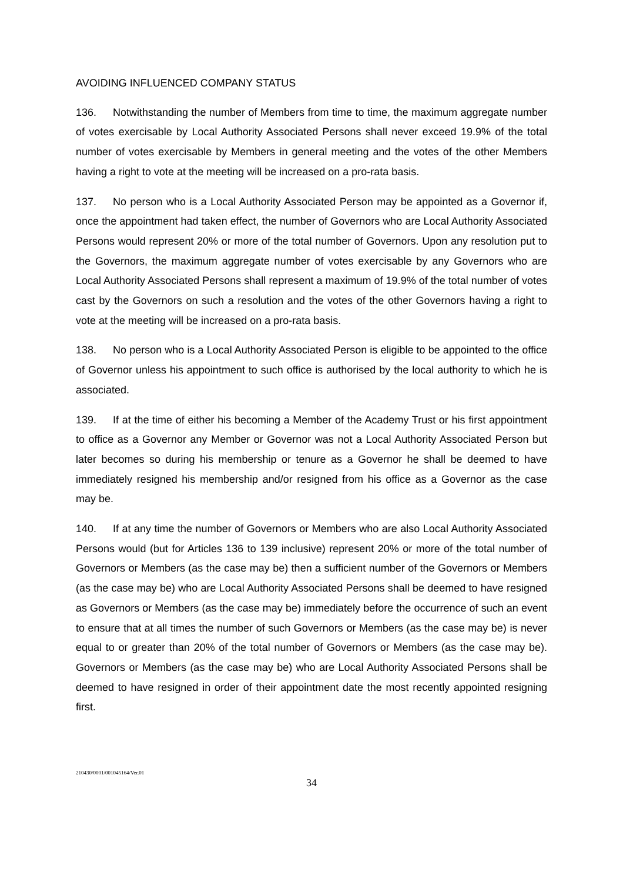AVOIDING INFLUENCED COMPANY STATUS
136. Notwithstanding the number of Members from time to time, the maximum aggregate number of votes exercisable by Local Authority Associated Persons shall never exceed 19.9% of the total number of votes exercisable by Members in general meeting and the votes of the other Members having a right to vote at the meeting will be increased on a pro-rata basis.
137. No person who is a Local Authority Associated Person may be appointed as a Governor if, once the appointment had taken effect, the number of Governors who are Local Authority Associated Persons would represent 20% or more of the total number of Governors. Upon any resolution put to the Governors, the maximum aggregate number of votes exercisable by any Governors who are Local Authority Associated Persons shall represent a maximum of 19.9% of the total number of votes cast by the Governors on such a resolution and the votes of the other Governors having a right to vote at the meeting will be increased on a pro-rata basis.
138. No person who is a Local Authority Associated Person is eligible to be appointed to the office of Governor unless his appointment to such office is authorised by the local authority to which he is associated.
139. If at the time of either his becoming a Member of the Academy Trust or his first appointment to office as a Governor any Member or Governor was not a Local Authority Associated Person but later becomes so during his membership or tenure as a Governor he shall be deemed to have immediately resigned his membership and/or resigned from his office as a Governor as the case may be.
140. If at any time the number of Governors or Members who are also Local Authority Associated Persons would (but for Articles 136 to 139 inclusive) represent 20% or more of the total number of Governors or Members (as the case may be) then a sufficient number of the Governors or Members (as the case may be) who are Local Authority Associated Persons shall be deemed to have resigned as Governors or Members (as the case may be) immediately before the occurrence of such an event to ensure that at all times the number of such Governors or Members (as the case may be) is never equal to or greater than 20% of the total number of Governors or Members (as the case may be). Governors or Members (as the case may be) who are Local Authority Associated Persons shall be deemed to have resigned in order of their appointment date the most recently appointed resigning first.
210430/0001/001045164/Ver.01
34